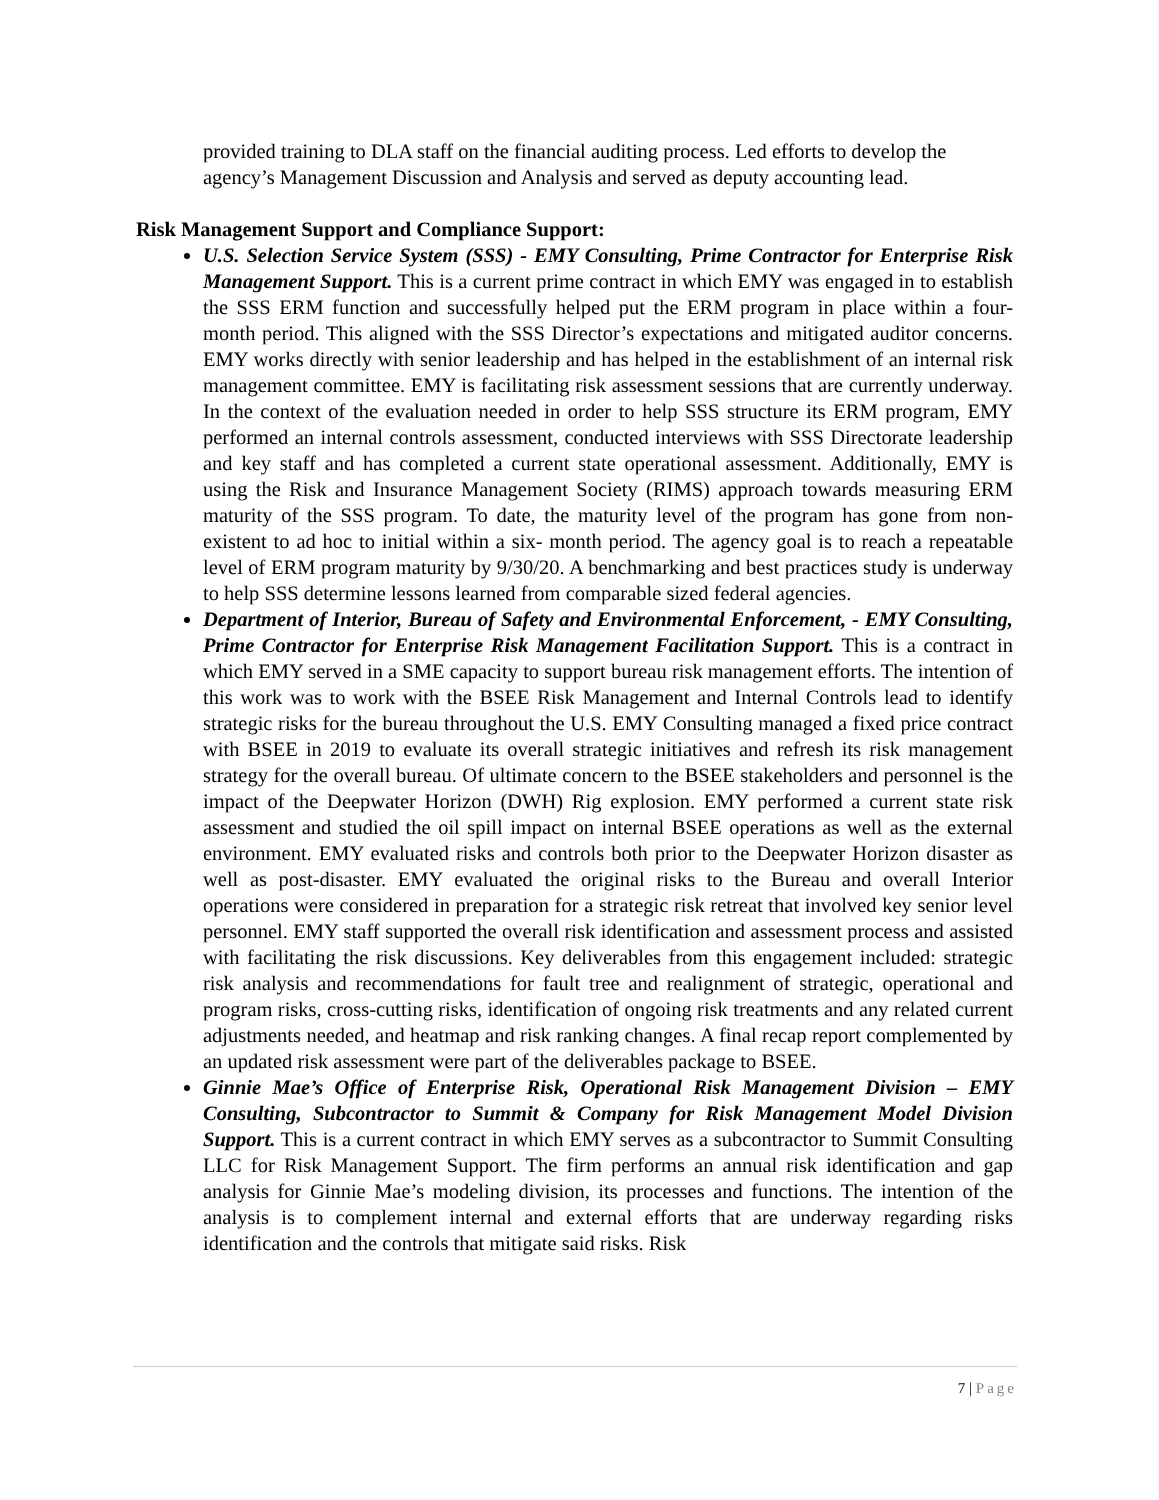provided training to DLA staff on the financial auditing process. Led efforts to develop the agency’s Management Discussion and Analysis and served as deputy accounting lead.
Risk Management Support and Compliance Support:
U.S. Selection Service System (SSS) - EMY Consulting, Prime Contractor for Enterprise Risk Management Support. This is a current prime contract in which EMY was engaged in to establish the SSS ERM function and successfully helped put the ERM program in place within a four-month period. This aligned with the SSS Director’s expectations and mitigated auditor concerns. EMY works directly with senior leadership and has helped in the establishment of an internal risk management committee. EMY is facilitating risk assessment sessions that are currently underway. In the context of the evaluation needed in order to help SSS structure its ERM program, EMY performed an internal controls assessment, conducted interviews with SSS Directorate leadership and key staff and has completed a current state operational assessment. Additionally, EMY is using the Risk and Insurance Management Society (RIMS) approach towards measuring ERM maturity of the SSS program. To date, the maturity level of the program has gone from non-existent to ad hoc to initial within a six- month period. The agency goal is to reach a repeatable level of ERM program maturity by 9/30/20. A benchmarking and best practices study is underway to help SSS determine lessons learned from comparable sized federal agencies.
Department of Interior, Bureau of Safety and Environmental Enforcement, - EMY Consulting, Prime Contractor for Enterprise Risk Management Facilitation Support. This is a contract in which EMY served in a SME capacity to support bureau risk management efforts. The intention of this work was to work with the BSEE Risk Management and Internal Controls lead to identify strategic risks for the bureau throughout the U.S. EMY Consulting managed a fixed price contract with BSEE in 2019 to evaluate its overall strategic initiatives and refresh its risk management strategy for the overall bureau. Of ultimate concern to the BSEE stakeholders and personnel is the impact of the Deepwater Horizon (DWH) Rig explosion. EMY performed a current state risk assessment and studied the oil spill impact on internal BSEE operations as well as the external environment. EMY evaluated risks and controls both prior to the Deepwater Horizon disaster as well as post-disaster. EMY evaluated the original risks to the Bureau and overall Interior operations were considered in preparation for a strategic risk retreat that involved key senior level personnel. EMY staff supported the overall risk identification and assessment process and assisted with facilitating the risk discussions. Key deliverables from this engagement included: strategic risk analysis and recommendations for fault tree and realignment of strategic, operational and program risks, cross-cutting risks, identification of ongoing risk treatments and any related current adjustments needed, and heatmap and risk ranking changes. A final recap report complemented by an updated risk assessment were part of the deliverables package to BSEE.
Ginnie Mae’s Office of Enterprise Risk, Operational Risk Management Division – EMY Consulting, Subcontractor to Summit & Company for Risk Management Model Division Support. This is a current contract in which EMY serves as a subcontractor to Summit Consulting LLC for Risk Management Support. The firm performs an annual risk identification and gap analysis for Ginnie Mae’s modeling division, its processes and functions. The intention of the analysis is to complement internal and external efforts that are underway regarding risks identification and the controls that mitigate said risks. Risk
7 | Page